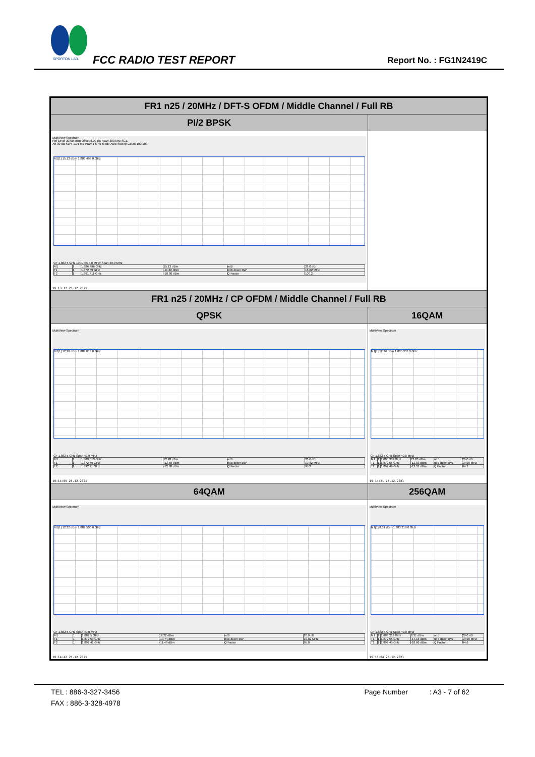SPORTON LAB.
FCC RADIO TEST REPORT Report No. : FG1N2419C
| FR1 n25 / 20MHz / DFT-S OFDM / Middle Channel / Full RB | |
| --- | --- |
| PI/2 BPSK | |
| MultiView Spectrum Ref Level 30.00 dBm Offset 8.00 dB RBW 300 kHz SGL Att 30 dB SWT 1.01 ms VBW 1 MHz Mode Auto Sweep Count 100/100 M1[1] 15.13 dBm 1.886 496 0 GHz CF 1.882 5 GHz 1001 pts 4.0 MHz/ Span 40.0 MHz / M1 / 1 / 1.886 496 GHz / 15.13 dBm / ndB / 26.0 dB / / T1 / 1 / 1.872 59 GHz / -11.22 dBm / ndB down BW / 18.82 MHz / / T2 / 1 / 1.891 411 GHz / -10.80 dBm / Q Factor / 100.2 / 19:13:17 25.12.2021 | |
| FR1 n25 / 20MHz / CP OFDM / Middle Channel / Full RB | |
| QPSK | 16QAM |
| MultiView Spectrum M1[1] 12.28 dBm 1.889 013 0 GHz CF 1.882 5 GHz Span 40.0 MHz / M1 / 1 / 1.889 013 GHz / 12.28 dBm / ndB / 26.0 dB / / T1 / 1 / 1.872 59 GHz / -13.58 dBm / ndB down BW / 19.82 MHz / / T2 / 1 / 1.892 41 GHz / -12.88 dBm / Q Factor / 95.3 / 19:14:05 25.12.2021 | MultiView Spectrum M1[1] 12.26 dBm 1.885 337 0 GHz CF 1.882 5 GHz Span 40.0 MHz / M1 / 1 / 1.885 337 GHz / 12.26 dBm / ndB / 26.0 dB / / T1 / 1 / 1.872 55 GHz / -12.83 dBm / ndB down BW / 19.90 MHz / / T2 / 1 / 1.892 49 GHz / -12.31 dBm / Q Factor / 94.7 / 19:14:21 25.12.2021 |
| 64QAM | 256QAM |
| MultiView Spectrum M1[1] 12.22 dBm 1.882 500 0 GHz CF 1.882 5 GHz Span 40.0 MHz / M1 / 1 / 1.882 5 GHz / 12.22 dBm / ndB / 26.0 dB / / T1 / 1 / 1.872 59 GHz / -13.74 dBm / ndB down BW / 19.82 MHz / / T2 / 1 / 1.892 41 GHz / -11.48 dBm / Q Factor / 95.0 / 19:14:42 25.12.2021 | MultiView Spectrum M1[1] 8.31 dBm 1.883 219 0 GHz CF 1.882 5 GHz Span 40.0 MHz / M1 / 1 / 1.883 219 GHz / 8.31 dBm / ndB / 26.0 dB / / T1 / 1 / 1.872 55 GHz / -17.18 dBm / ndB down BW / 19.90 MHz / / T2 / 1 / 1.892 45 GHz / -18.66 dBm / Q Factor / 94.6 / 19:15:04 25.12.2021 |
TEL : 886-3-327-3456 Page Number : A3 - 7 of 62
FAX : 886-3-328-4978